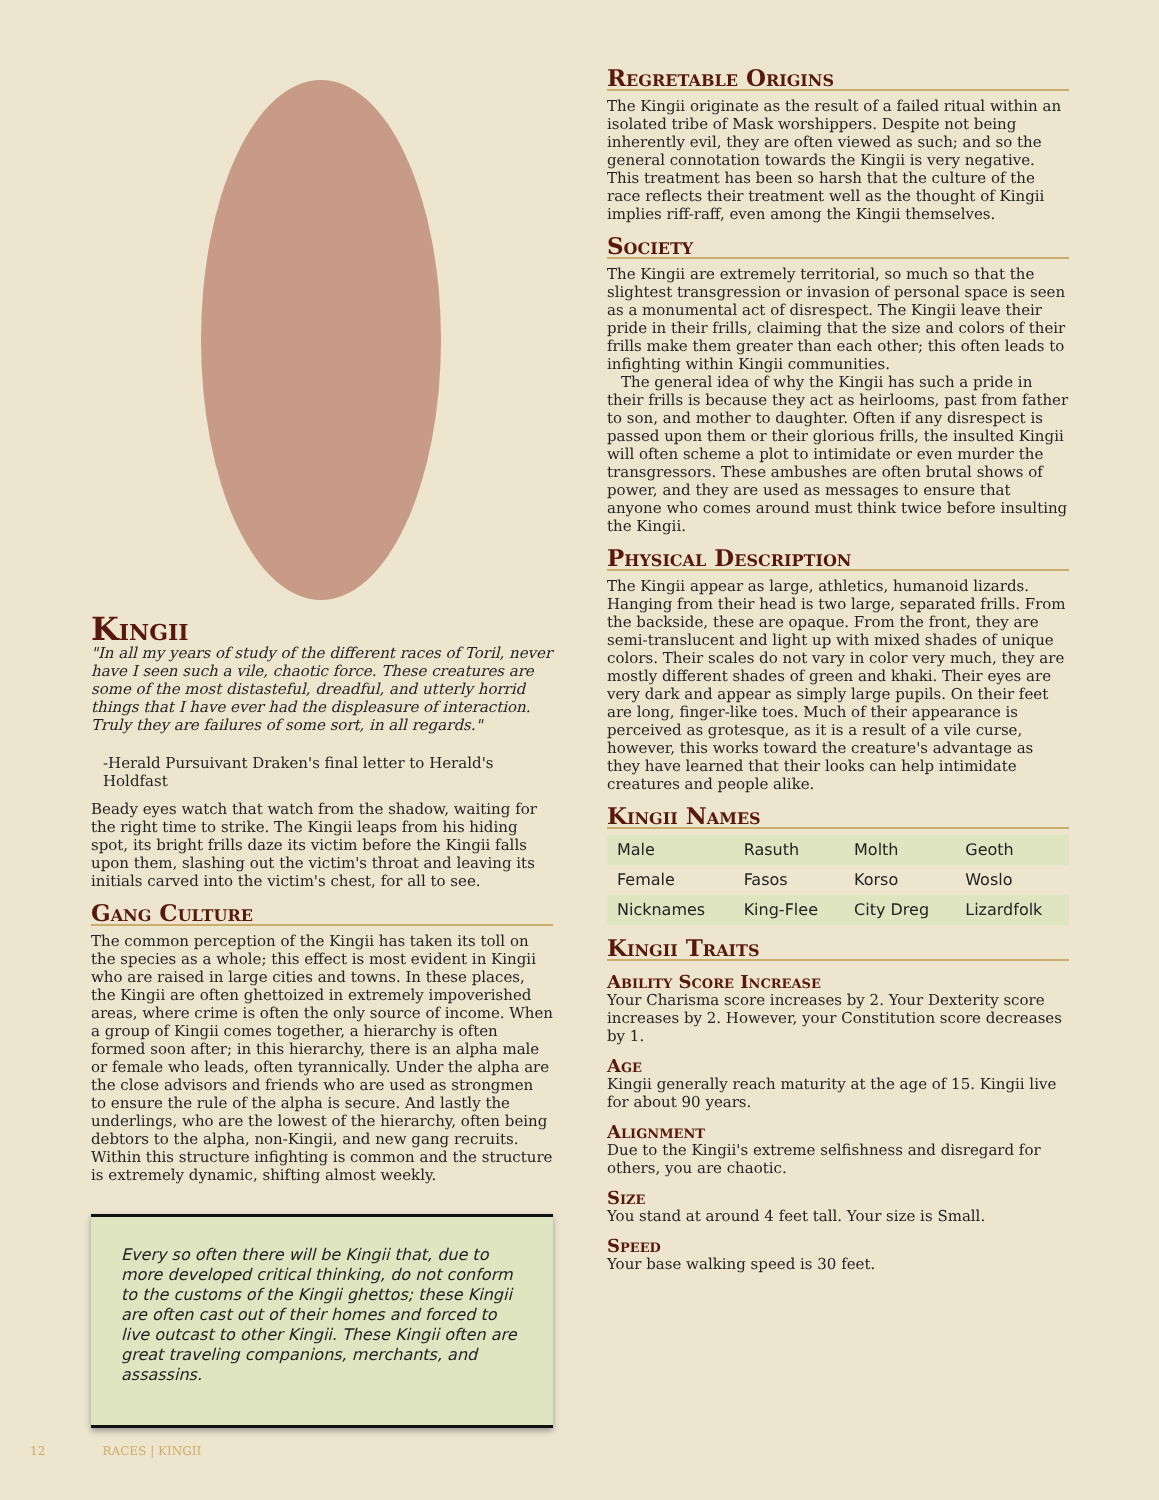Kingii
"In all my years of study of the different races of Toril, never have I seen such a vile, chaotic force. These creatures are some of the most distasteful, dreadful, and utterly horrid things that I have ever had the displeasure of interaction. Truly they are failures of some sort, in all regards."
-Herald Pursuivant Draken's final letter to Herald's Holdfast
Beady eyes watch that watch from the shadow, waiting for the right time to strike. The Kingii leaps from his hiding spot, its bright frills daze its victim before the Kingii falls upon them, slashing out the victim's throat and leaving its initials carved into the victim's chest, for all to see.
Gang Culture
The common perception of the Kingii has taken its toll on the species as a whole; this effect is most evident in Kingii who are raised in large cities and towns. In these places, the Kingii are often ghettoized in extremely impoverished areas, where crime is often the only source of income. When a group of Kingii comes together, a hierarchy is often formed soon after; in this hierarchy, there is an alpha male or female who leads, often tyrannically. Under the alpha are the close advisors and friends who are used as strongmen to ensure the rule of the alpha is secure. And lastly the underlings, who are the lowest of the hierarchy, often being debtors to the alpha, non-Kingii, and new gang recruits. Within this structure infighting is common and the structure is extremely dynamic, shifting almost weekly.
Every so often there will be Kingii that, due to more developed critical thinking, do not conform to the customs of the Kingii ghettos; these Kingii are often cast out of their homes and forced to live outcast to other Kingii. These Kingii often are great traveling companions, merchants, and assassins.
Regretable Origins
The Kingii originate as the result of a failed ritual within an isolated tribe of Mask worshippers. Despite not being inherently evil, they are often viewed as such; and so the general connotation towards the Kingii is very negative. This treatment has been so harsh that the culture of the race reflects their treatment well as the thought of Kingii implies riff-raff, even among the Kingii themselves.
Society
The Kingii are extremely territorial, so much so that the slightest transgression or invasion of personal space is seen as a monumental act of disrespect. The Kingii leave their pride in their frills, claiming that the size and colors of their frills make them greater than each other; this often leads to infighting within Kingii communities.
The general idea of why the Kingii has such a pride in their frills is because they act as heirlooms, past from father to son, and mother to daughter. Often if any disrespect is passed upon them or their glorious frills, the insulted Kingii will often scheme a plot to intimidate or even murder the transgressors. These ambushes are often brutal shows of power, and they are used as messages to ensure that anyone who comes around must think twice before insulting the Kingii.
Physical Description
The Kingii appear as large, athletics, humanoid lizards. Hanging from their head is two large, separated frills. From the backside, these are opaque. From the front, they are semi-translucent and light up with mixed shades of unique colors. Their scales do not vary in color very much, they are mostly different shades of green and khaki. Their eyes are very dark and appear as simply large pupils. On their feet are long, finger-like toes. Much of their appearance is perceived as grotesque, as it is a result of a vile curse, however, this works toward the creature's advantage as they have learned that their looks can help intimidate creatures and people alike.
Kingii Names
| Male | Rasuth | Molth | Geoth |
| Female | Fasos | Korso | Woslo |
| Nicknames | King-Flee | City Dreg | Lizardfolk |
Kingii Traits
Ability Score Increase
Your Charisma score increases by 2. Your Dexterity score increases by 2. However, your Constitution score decreases by 1.
Age
Kingii generally reach maturity at the age of 15. Kingii live for about 90 years.
Alignment
Due to the Kingii's extreme selfishness and disregard for others, you are chaotic.
Size
You stand at around 4 feet tall. Your size is Small.
Speed
Your base walking speed is 30 feet.
12 RACES | KINGII